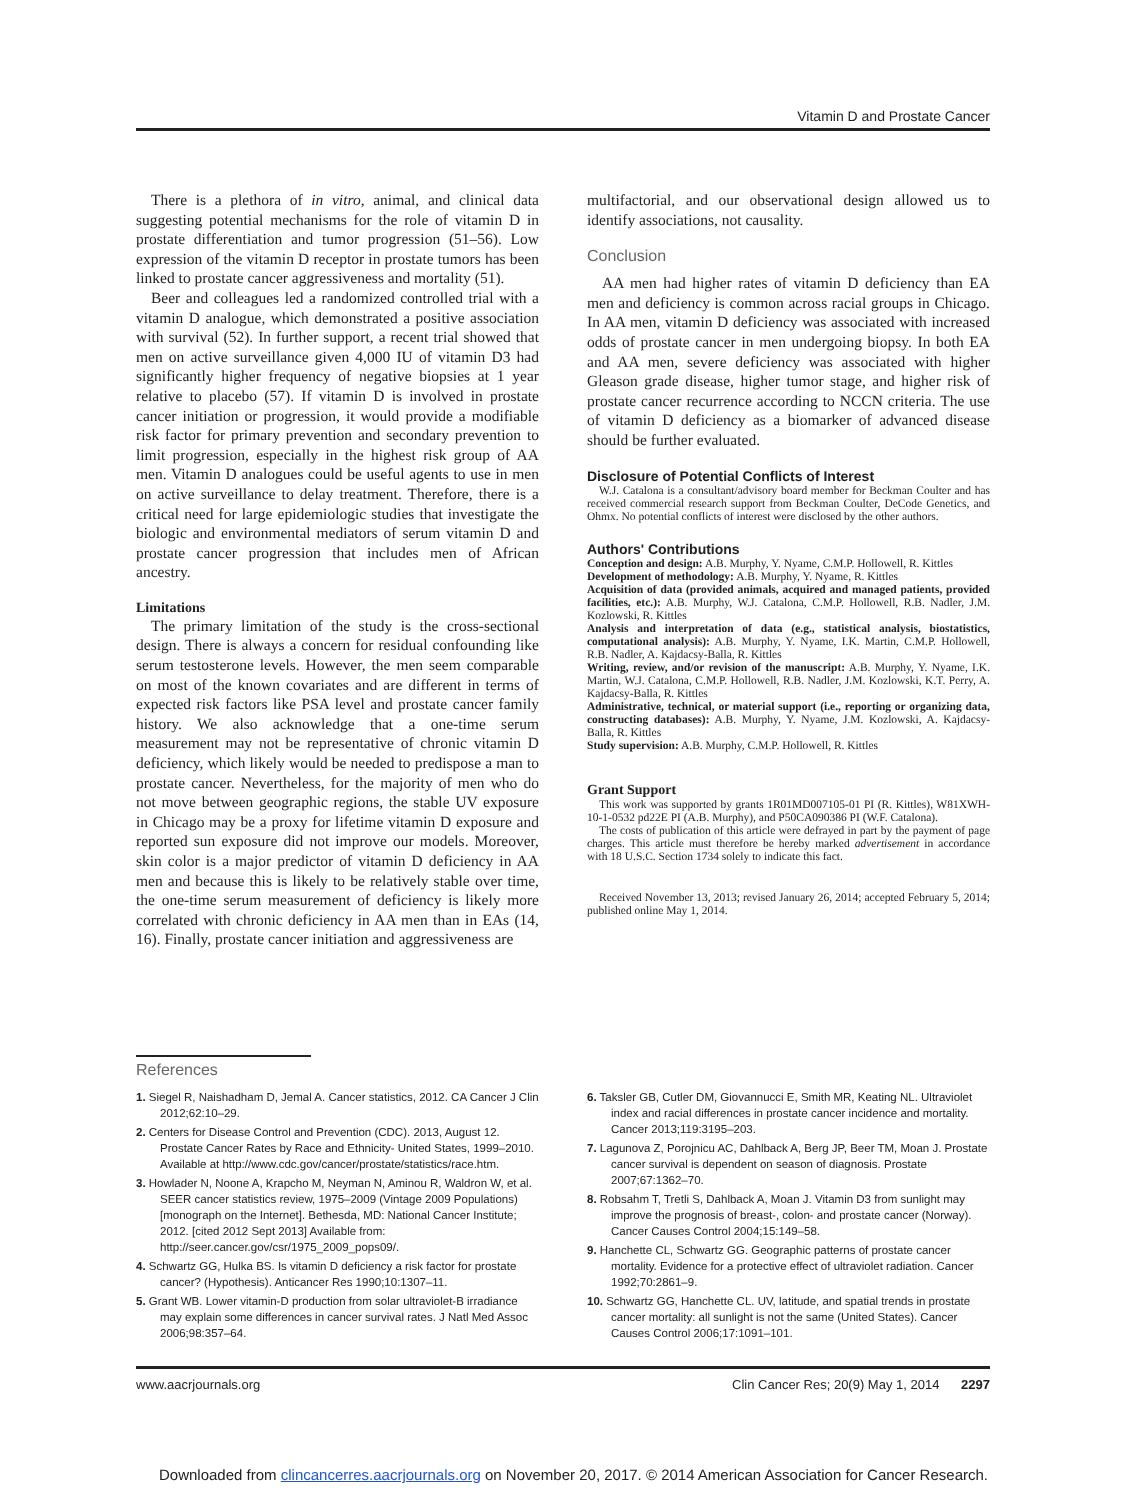Vitamin D and Prostate Cancer
There is a plethora of in vitro, animal, and clinical data suggesting potential mechanisms for the role of vitamin D in prostate differentiation and tumor progression (51–56). Low expression of the vitamin D receptor in prostate tumors has been linked to prostate cancer aggressiveness and mortality (51).
Beer and colleagues led a randomized controlled trial with a vitamin D analogue, which demonstrated a positive association with survival (52). In further support, a recent trial showed that men on active surveillance given 4,000 IU of vitamin D3 had significantly higher frequency of negative biopsies at 1 year relative to placebo (57). If vitamin D is involved in prostate cancer initiation or progression, it would provide a modifiable risk factor for primary prevention and secondary prevention to limit progression, especially in the highest risk group of AA men. Vitamin D analogues could be useful agents to use in men on active surveillance to delay treatment. Therefore, there is a critical need for large epidemiologic studies that investigate the biologic and environmental mediators of serum vitamin D and prostate cancer progression that includes men of African ancestry.
Limitations
The primary limitation of the study is the cross-sectional design. There is always a concern for residual confounding like serum testosterone levels. However, the men seem comparable on most of the known covariates and are different in terms of expected risk factors like PSA level and prostate cancer family history. We also acknowledge that a one-time serum measurement may not be representative of chronic vitamin D deficiency, which likely would be needed to predispose a man to prostate cancer. Nevertheless, for the majority of men who do not move between geographic regions, the stable UV exposure in Chicago may be a proxy for lifetime vitamin D exposure and reported sun exposure did not improve our models. Moreover, skin color is a major predictor of vitamin D deficiency in AA men and because this is likely to be relatively stable over time, the one-time serum measurement of deficiency is likely more correlated with chronic deficiency in AA men than in EAs (14, 16). Finally, prostate cancer initiation and aggressiveness are
multifactorial, and our observational design allowed us to identify associations, not causality.
Conclusion
AA men had higher rates of vitamin D deficiency than EA men and deficiency is common across racial groups in Chicago. In AA men, vitamin D deficiency was associated with increased odds of prostate cancer in men undergoing biopsy. In both EA and AA men, severe deficiency was associated with higher Gleason grade disease, higher tumor stage, and higher risk of prostate cancer recurrence according to NCCN criteria. The use of vitamin D deficiency as a biomarker of advanced disease should be further evaluated.
Disclosure of Potential Conflicts of Interest
W.J. Catalona is a consultant/advisory board member for Beckman Coulter and has received commercial research support from Beckman Coulter, DeCode Genetics, and Ohmx. No potential conflicts of interest were disclosed by the other authors.
Authors' Contributions
Conception and design: A.B. Murphy, Y. Nyame, C.M.P. Hollowell, R. Kittles
Development of methodology: A.B. Murphy, Y. Nyame, R. Kittles
Acquisition of data (provided animals, acquired and managed patients, provided facilities, etc.): A.B. Murphy, W.J. Catalona, C.M.P. Hollowell, R.B. Nadler, J.M. Kozlowski, R. Kittles
Analysis and interpretation of data (e.g., statistical analysis, biostatistics, computational analysis): A.B. Murphy, Y. Nyame, I.K. Martin, C.M.P. Hollowell, R.B. Nadler, A. Kajdacsy-Balla, R. Kittles
Writing, review, and/or revision of the manuscript: A.B. Murphy, Y. Nyame, I.K. Martin, W.J. Catalona, C.M.P. Hollowell, R.B. Nadler, J.M. Kozlowski, K.T. Perry, A. Kajdacsy-Balla, R. Kittles
Administrative, technical, or material support (i.e., reporting or organizing data, constructing databases): A.B. Murphy, Y. Nyame, J.M. Kozlowski, A. Kajdacsy-Balla, R. Kittles
Study supervision: A.B. Murphy, C.M.P. Hollowell, R. Kittles
Grant Support
This work was supported by grants 1R01MD007105-01 PI (R. Kittles), W81XWH-10-1-0532 pd22E PI (A.B. Murphy), and P50CA090386 PI (W.F. Catalona).
The costs of publication of this article were defrayed in part by the payment of page charges. This article must therefore be hereby marked advertisement in accordance with 18 U.S.C. Section 1734 solely to indicate this fact.
Received November 13, 2013; revised January 26, 2014; accepted February 5, 2014; published online May 1, 2014.
References
1. Siegel R, Naishadham D, Jemal A. Cancer statistics, 2012. CA Cancer J Clin 2012;62:10–29.
2. Centers for Disease Control and Prevention (CDC). 2013, August 12. Prostate Cancer Rates by Race and Ethnicity- United States, 1999–2010. Available at http://www.cdc.gov/cancer/prostate/statistics/race.htm.
3. Howlader N, Noone A, Krapcho M, Neyman N, Aminou R, Waldron W, et al. SEER cancer statistics review, 1975–2009 (Vintage 2009 Populations) [monograph on the Internet]. Bethesda, MD: National Cancer Institute; 2012. [cited 2012 Sept 2013] Available from: http://seer.cancer.gov/csr/1975_2009_pops09/.
4. Schwartz GG, Hulka BS. Is vitamin D deficiency a risk factor for prostate cancer? (Hypothesis). Anticancer Res 1990;10:1307–11.
5. Grant WB. Lower vitamin-D production from solar ultraviolet-B irradiance may explain some differences in cancer survival rates. J Natl Med Assoc 2006;98:357–64.
6. Taksler GB, Cutler DM, Giovannucci E, Smith MR, Keating NL. Ultraviolet index and racial differences in prostate cancer incidence and mortality. Cancer 2013;119:3195–203.
7. Lagunova Z, Porojnicu AC, Dahlback A, Berg JP, Beer TM, Moan J. Prostate cancer survival is dependent on season of diagnosis. Prostate 2007;67:1362–70.
8. Robsahm T, Tretli S, Dahlback A, Moan J. Vitamin D3 from sunlight may improve the prognosis of breast-, colon- and prostate cancer (Norway). Cancer Causes Control 2004;15:149–58.
9. Hanchette CL, Schwartz GG. Geographic patterns of prostate cancer mortality. Evidence for a protective effect of ultraviolet radiation. Cancer 1992;70:2861–9.
10. Schwartz GG, Hanchette CL. UV, latitude, and spatial trends in prostate cancer mortality: all sunlight is not the same (United States). Cancer Causes Control 2006;17:1091–101.
www.aacrjournals.org Clin Cancer Res; 20(9) May 1, 2014 2297
Downloaded from clincancerres.aacrjournals.org on November 20, 2017. © 2014 American Association for Cancer Research.